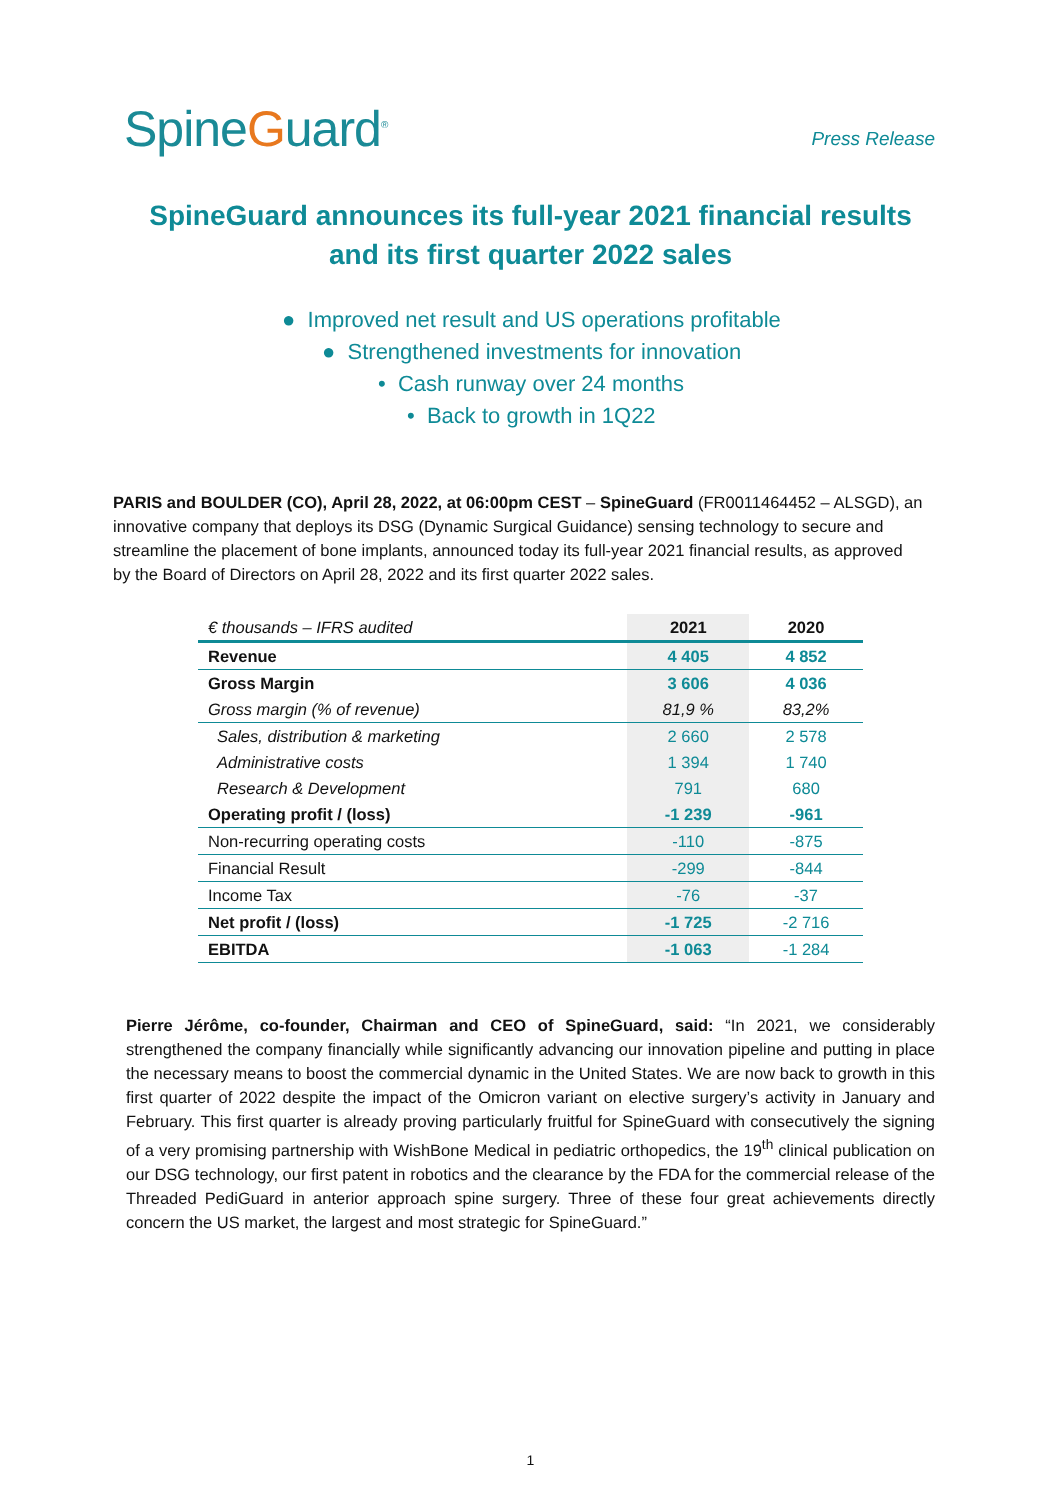SpineGuard<sup>®</sup>
Press Release
SpineGuard announces its full-year 2021 financial results
and its first quarter 2022 sales
● Improved net result and US operations profitable
● Strengthened investments for innovation
• Cash runway over 24 months
• Back to growth in 1Q22
PARIS and BOULDER (CO), April 28, 2022, at 06:00pm CEST – SpineGuard (FR0011464452 – ALSGD), an innovative company that deploys its DSG (Dynamic Surgical Guidance) sensing technology to secure and streamline the placement of bone implants, announced today its full-year 2021 financial results, as approved by the Board of Directors on April 28, 2022 and its first quarter 2022 sales.
| € thousands – IFRS audited | 2021 | 2020 |
| Revenue | 4 405 | 4 852 |
| Gross Margin | 3 606 | 4 036 |
| Gross margin (% of revenue) | 81,9 % | 83,2% |
| Sales, distribution & marketing | 2 660 | 2 578 |
| Administrative costs | 1 394 | 1 740 |
| Research & Development | 791 | 680 |
| Operating profit / (loss) | -1 239 | -961 |
| Non-recurring operating costs | -110 | -875 |
| Financial Result | -299 | -844 |
| Income Tax | -76 | -37 |
| Net profit / (loss) | -1 725 | -2 716 |
| EBITDA | -1 063 | -1 284 |
Pierre Jérôme, co-founder, Chairman and CEO of SpineGuard, said: “In 2021, we considerably strengthened the company financially while significantly advancing our innovation pipeline and putting in place the necessary means to boost the commercial dynamic in the United States. We are now back to growth in this first quarter of 2022 despite the impact of the Omicron variant on elective surgery’s activity in January and February. This first quarter is already proving particularly fruitful for SpineGuard with consecutively the signing of a very promising partnership with WishBone Medical in pediatric orthopedics, the 19<sup>th</sup> clinical publication on our DSG technology, our first patent in robotics and the clearance by the FDA for the commercial release of the Threaded PediGuard in anterior approach spine surgery. Three of these four great achievements directly concern the US market, the largest and most strategic for SpineGuard.”
1